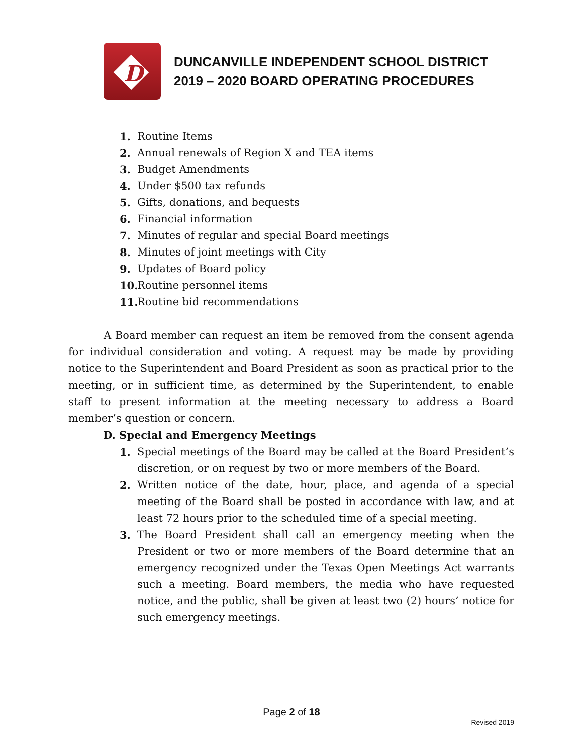D
DUNCANVILLE INDEPENDENT SCHOOL DISTRICT
2019 – 2020 BOARD OPERATING PROCEDURES
1. Routine Items
2. Annual renewals of Region X and TEA items
3. Budget Amendments
4. Under $500 tax refunds
5. Gifts, donations, and bequests
6. Financial information
7. Minutes of regular and special Board meetings
8. Minutes of joint meetings with City
9. Updates of Board policy
10. Routine personnel items
11. Routine bid recommendations
A Board member can request an item be removed from the consent agenda for individual consideration and voting. A request may be made by providing notice to the Superintendent and Board President as soon as practical prior to the meeting, or in sufficient time, as determined by the Superintendent, to enable staff to present information at the meeting necessary to address a Board member’s question or concern.
D. Special and Emergency Meetings
1. Special meetings of the Board may be called at the Board President’s discretion, or on request by two or more members of the Board.
2. Written notice of the date, hour, place, and agenda of a special meeting of the Board shall be posted in accordance with law, and at least 72 hours prior to the scheduled time of a special meeting.
3. The Board President shall call an emergency meeting when the President or two or more members of the Board determine that an emergency recognized under the Texas Open Meetings Act warrants such a meeting. Board members, the media who have requested notice, and the public, shall be given at least two (2) hours’ notice for such emergency meetings.
Page 2 of 18
Revised 2019